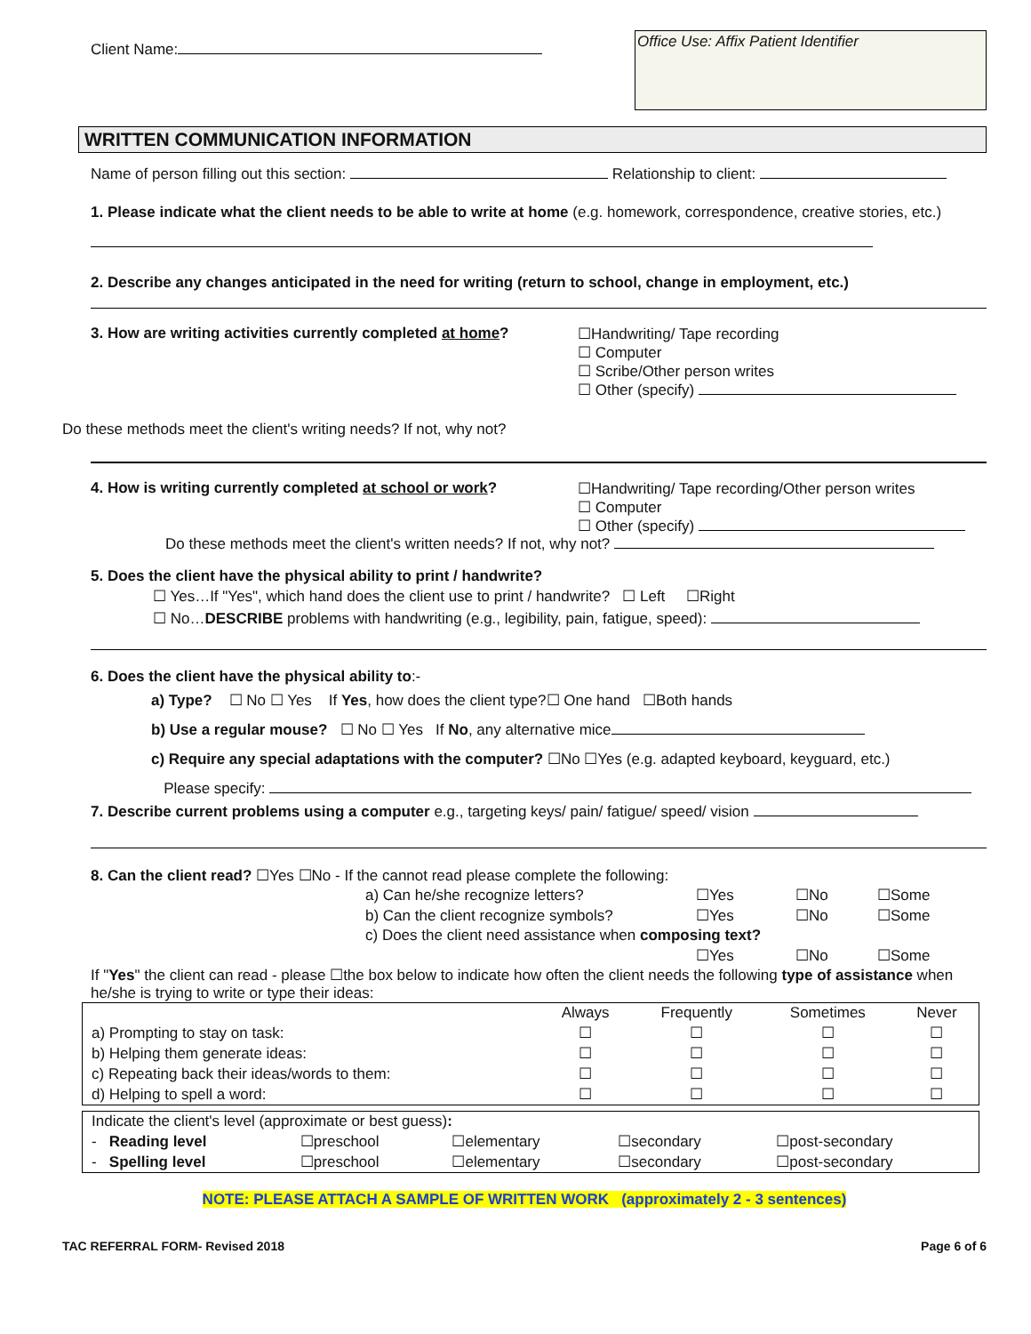Client Name:
Office Use: Affix Patient Identifier
WRITTEN COMMUNICATION INFORMATION
Name of person filling out this section: Relationship to client:
1. Please indicate what the client needs to be able to write at home (e.g. homework, correspondence, creative stories, etc.)
2. Describe any changes anticipated in the need for writing (return to school, change in employment, etc.)
3. How are writing activities currently completed at home?
☐Handwriting/ Tape recording
☐ Computer
☐ Scribe/Other person writes
☐ Other (specify)
Do these methods meet the client's writing needs? If not, why not?
4. How is writing currently completed at school or work?
☐Handwriting/ Tape recording/Other person writes
☐ Computer
☐ Other (specify)
Do these methods meet the client's written needs? If not, why not?
5. Does the client have the physical ability to print / handwrite?
☐ Yes…If "Yes", which hand does the client use to print / handwrite? ☐ Left ☐Right
☐ No…DESCRIBE problems with handwriting (e.g., legibility, pain, fatigue, speed):
6. Does the client have the physical ability to:-
a) Type? ☐ No ☐ Yes If Yes, how does the client type?☐ One hand ☐Both hands
b) Use a regular mouse? ☐ No ☐ Yes If No, any alternative mice
c) Require any special adaptations with the computer? ☐No ☐Yes (e.g. adapted keyboard, keyguard, etc.)
Please specify:
7. Describe current problems using a computer e.g., targeting keys/ pain/ fatigue/ speed/ vision
8. Can the client read? ☐Yes ☐No - If the cannot read please complete the following:
| a) Can he/she recognize letters? | ☐Yes | ☐No | ☐Some |
| b) Can the client recognize symbols? | ☐Yes | ☐No | ☐Some |
| c) Does the client need assistance when composing text? | | | |
| | ☐Yes | ☐No | ☐Some |
If "Yes" the client can read - please ☐the box below to indicate how often the client needs the following type of assistance when he/she is trying to write or type their ideas:
| | Always | Frequently | Sometimes | Never |
| a) Prompting to stay on task: | ☐ | ☐ | ☐ | ☐ |
| b) Helping them generate ideas: | ☐ | ☐ | ☐ | ☐ |
| c) Repeating back their ideas/words to them: | ☐ | ☐ | ☐ | ☐ |
| d) Helping to spell a word: | ☐ | ☐ | ☐ | ☐ |
| Indicate the client's level (approximate or best guess) : | | | | |
| - Reading level | ☐preschool | ☐elementary | ☐secondary | ☐post-secondary |
| - Spelling level | ☐preschool | ☐elementary | ☐secondary | ☐post-secondary |
NOTE: PLEASE ATTACH A SAMPLE OF WRITTEN WORK (approximately 2 - 3 sentences)
TAC REFERRAL FORM- Revised 2018 Page 6 of 6